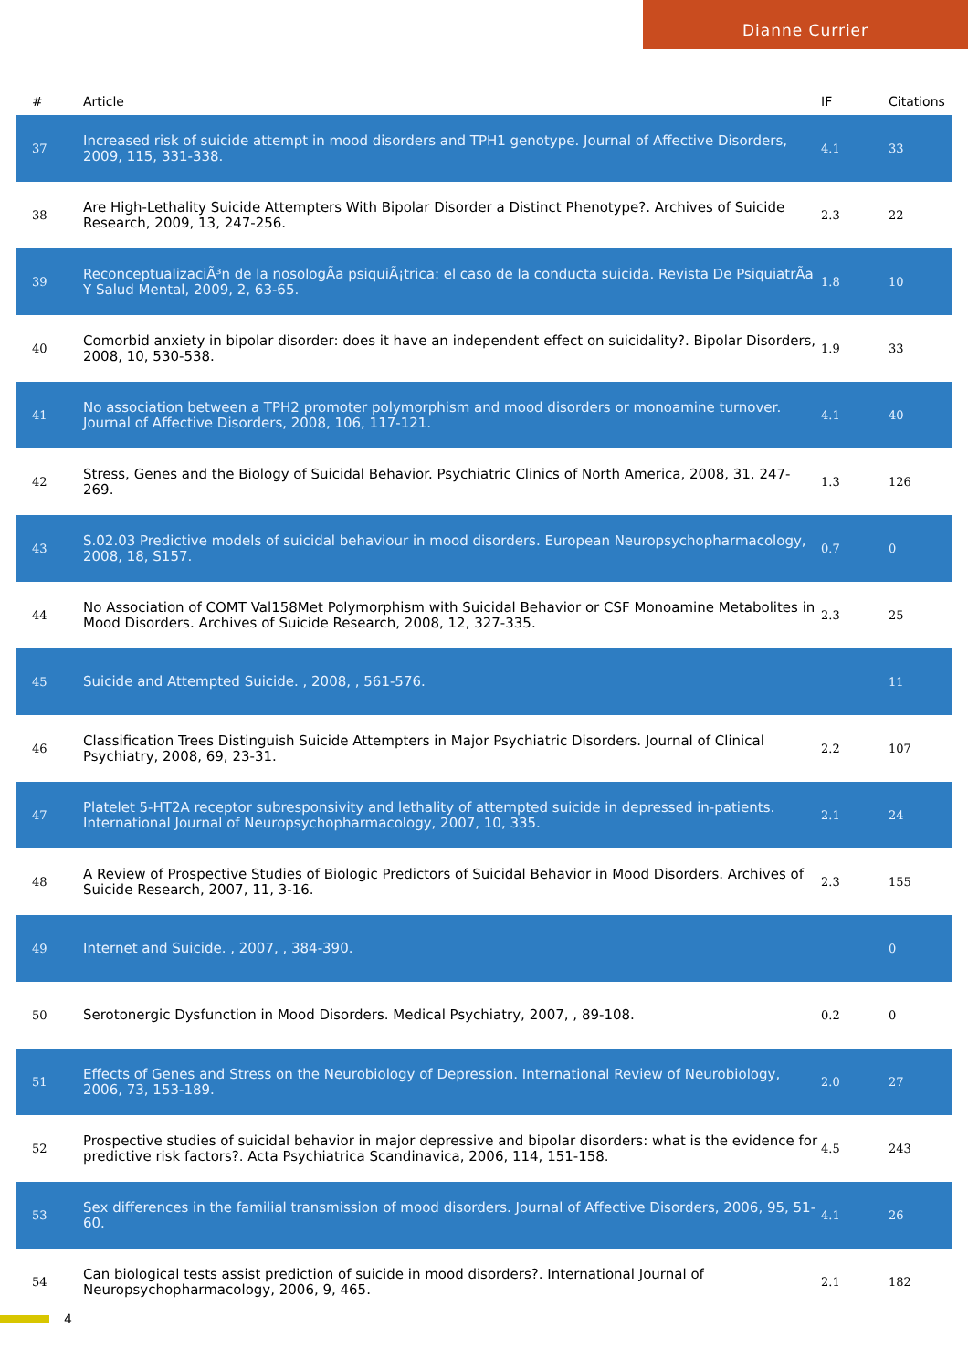Dianne Currier
| # | Article | IF | Citations |
| --- | --- | --- | --- |
| 37 | Increased risk of suicide attempt in mood disorders and TPH1 genotype. Journal of Affective Disorders, 2009, 115, 331-338. | 4.1 | 33 |
| 38 | Are High-Lethality Suicide Attempters With Bipolar Disorder a Distinct Phenotype?. Archives of Suicide Research, 2009, 13, 247-256. | 2.3 | 22 |
| 39 | ReconceptualizaciÃ³n de la nosologÃa psiquiÃ¡trica: el caso de la conducta suicida. Revista De PsiquiatrÃa Y Salud Mental, 2009, 2, 63-65. | 1.8 | 10 |
| 40 | Comorbid anxiety in bipolar disorder: does it have an independent effect on suicidality?. Bipolar Disorders, 2008, 10, 530-538. | 1.9 | 33 |
| 41 | No association between a TPH2 promoter polymorphism and mood disorders or monoamine turnover. Journal of Affective Disorders, 2008, 106, 117-121. | 4.1 | 40 |
| 42 | Stress, Genes and the Biology of Suicidal Behavior. Psychiatric Clinics of North America, 2008, 31, 247-269. | 1.3 | 126 |
| 43 | S.02.03 Predictive models of suicidal behaviour in mood disorders. European Neuropsychopharmacology, 2008, 18, S157. | 0.7 | 0 |
| 44 | No Association of COMT Val158Met Polymorphism with Suicidal Behavior or CSF Monoamine Metabolites in Mood Disorders. Archives of Suicide Research, 2008, 12, 327-335. | 2.3 | 25 |
| 45 | Suicide and Attempted Suicide. , 2008, , 561-576. | | 11 |
| 46 | Classification Trees Distinguish Suicide Attempters in Major Psychiatric Disorders. Journal of Clinical Psychiatry, 2008, 69, 23-31. | 2.2 | 107 |
| 47 | Platelet 5-HT2A receptor subresponsivity and lethality of attempted suicide in depressed in-patients. International Journal of Neuropsychopharmacology, 2007, 10, 335. | 2.1 | 24 |
| 48 | A Review of Prospective Studies of Biologic Predictors of Suicidal Behavior in Mood Disorders. Archives of Suicide Research, 2007, 11, 3-16. | 2.3 | 155 |
| 49 | Internet and Suicide. , 2007, , 384-390. | | 0 |
| 50 | Serotonergic Dysfunction in Mood Disorders. Medical Psychiatry, 2007, , 89-108. | 0.2 | 0 |
| 51 | Effects of Genes and Stress on the Neurobiology of Depression. International Review of Neurobiology, 2006, 73, 153-189. | 2.0 | 27 |
| 52 | Prospective studies of suicidal behavior in major depressive and bipolar disorders: what is the evidence for predictive risk factors?. Acta Psychiatrica Scandinavica, 2006, 114, 151-158. | 4.5 | 243 |
| 53 | Sex differences in the familial transmission of mood disorders. Journal of Affective Disorders, 2006, 95, 51-60. | 4.1 | 26 |
| 54 | Can biological tests assist prediction of suicide in mood disorders?. International Journal of Neuropsychopharmacology, 2006, 9, 465. | 2.1 | 182 |
4